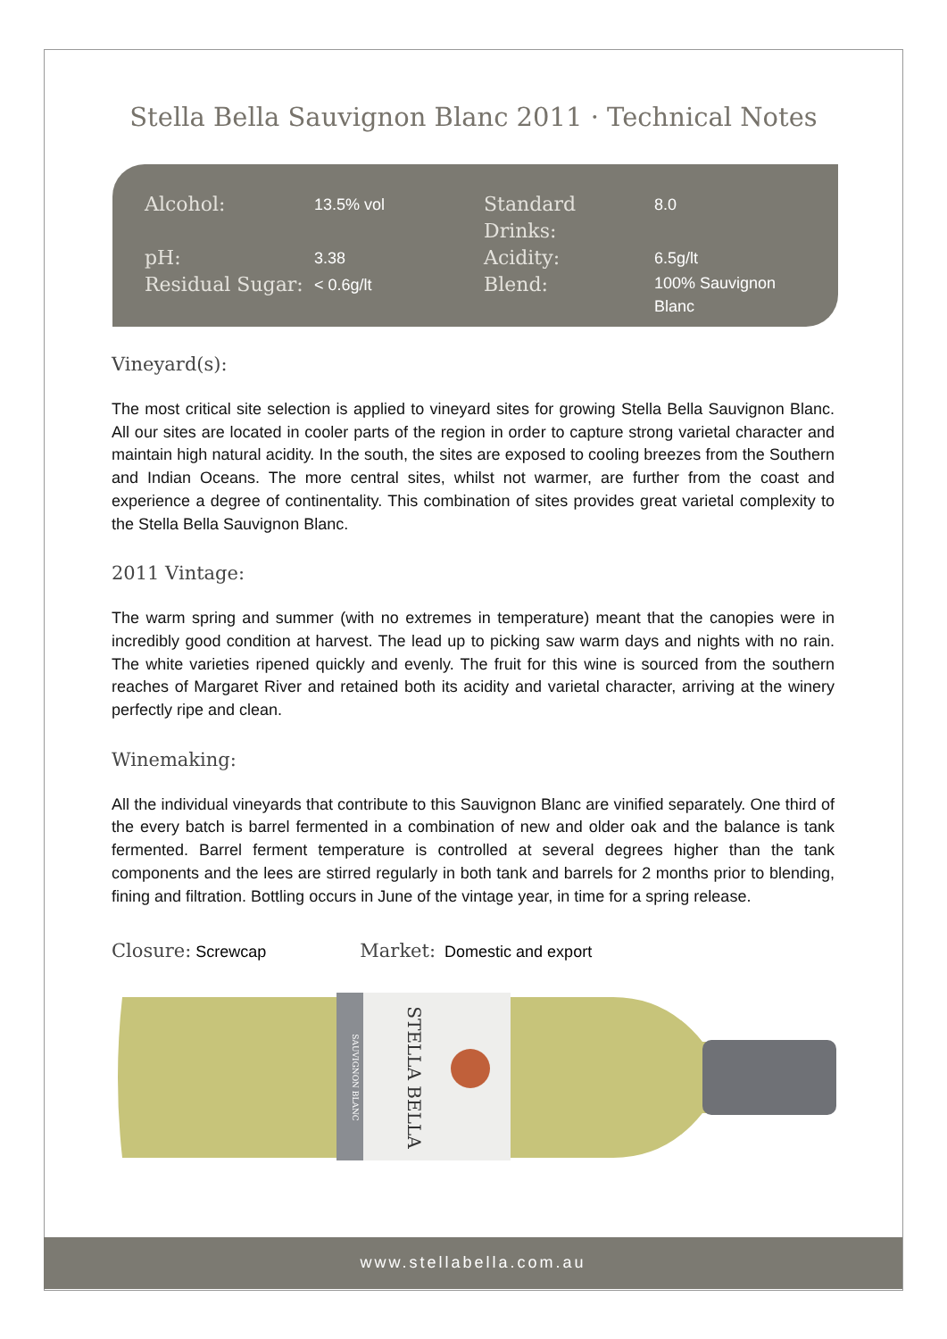Stella Bella Sauvignon Blanc 2011 · Technical Notes
| Alcohol: | 13.5% vol | Standard Drinks: | 8.0 |
| pH: | 3.38 | Acidity: | 6.5g/lt |
| Residual Sugar: | < 0.6g/lt | Blend: | 100% Sauvignon Blanc |
Vineyard(s):
The most critical site selection is applied to vineyard sites for growing Stella Bella Sauvignon Blanc. All our sites are located in cooler parts of the region in order to capture strong varietal character and maintain high natural acidity. In the south, the sites are exposed to cooling breezes from the Southern and Indian Oceans. The more central sites, whilst not warmer, are further from the coast and experience a degree of continentality. This combination of sites provides great varietal complexity to the Stella Bella Sauvignon Blanc.
2011 Vintage:
The warm spring and summer (with no extremes in temperature) meant that the canopies were in incredibly good condition at harvest. The lead up to picking saw warm days and nights with no rain. The white varieties ripened quickly and evenly. The fruit for this wine is sourced from the southern reaches of Margaret River and retained both its acidity and varietal character, arriving at the winery perfectly ripe and clean.
Winemaking:
All the individual vineyards that contribute to this Sauvignon Blanc are vinified separately. One third of the every batch is barrel fermented in a combination of new and older oak and the balance is tank fermented. Barrel ferment temperature is controlled at several degrees higher than the tank components and the lees are stirred regularly in both tank and barrels for 2 months prior to blending, fining and filtration. Bottling occurs in June of the vintage year, in time for a spring release.
Closure: Screwcap Market: Domestic and export
STELLA BELLA
SAUVIGNON BLANC
www.stellabella.com.au